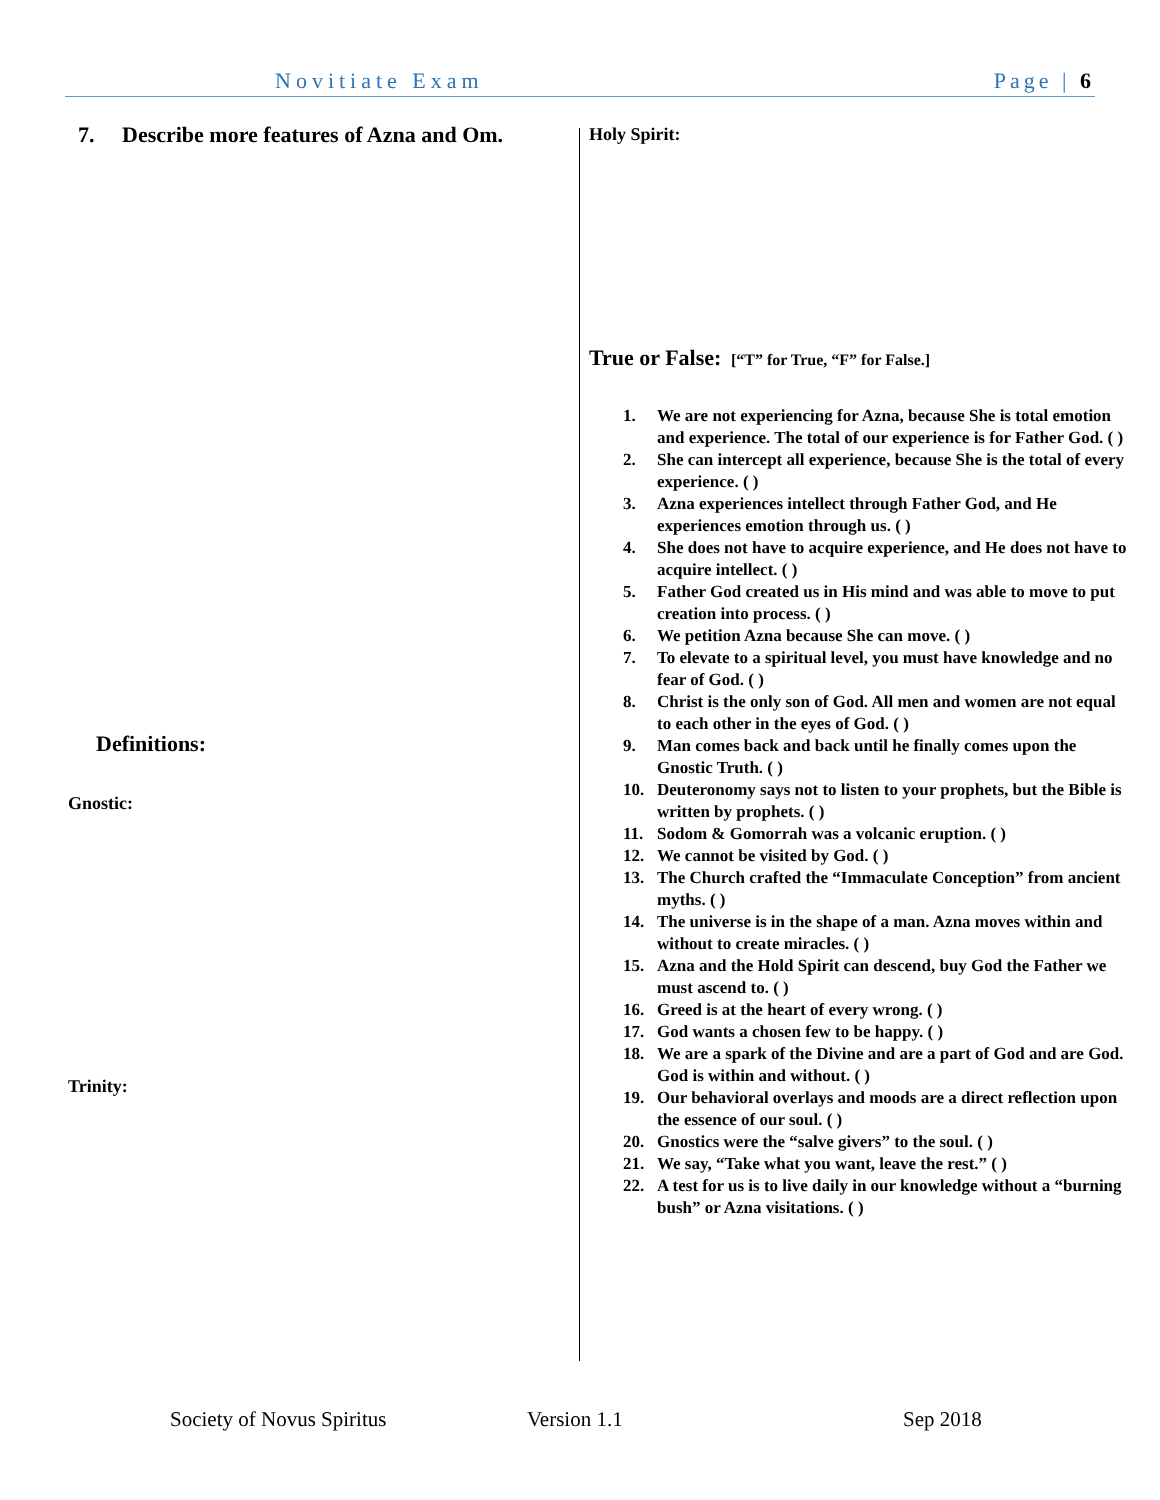Novitiate Exam Page | 6
7. Describe more features of Azna and Om.
Definitions:
Gnostic:
Trinity:
Holy Spirit:
True or False: [“T” for True, “F” for False.]
1. We are not experiencing for Azna, because She is total emotion and experience. The total of our experience is for Father God. ( )
2. She can intercept all experience, because She is the total of every experience. ( )
3. Azna experiences intellect through Father God, and He experiences emotion through us. ( )
4. She does not have to acquire experience, and He does not have to acquire intellect. ( )
5. Father God created us in His mind and was able to move to put creation into process. ( )
6. We petition Azna because She can move. ( )
7. To elevate to a spiritual level, you must have knowledge and no fear of God. ( )
8. Christ is the only son of God. All men and women are not equal to each other in the eyes of God. ( )
9. Man comes back and back until he finally comes upon the Gnostic Truth. ( )
10. Deuteronomy says not to listen to your prophets, but the Bible is written by prophets. ( )
11. Sodom & Gomorrah was a volcanic eruption. ( )
12. We cannot be visited by God. ( )
13. The Church crafted the “Immaculate Conception” from ancient myths. ( )
14. The universe is in the shape of a man. Azna moves within and without to create miracles. ( )
15. Azna and the Hold Spirit can descend, buy God the Father we must ascend to. ( )
16. Greed is at the heart of every wrong. ( )
17. God wants a chosen few to be happy. ( )
18. We are a spark of the Divine and are a part of God and are God. God is within and without. ( )
19. Our behavioral overlays and moods are a direct reflection upon the essence of our soul. ( )
20. Gnostics were the “salve givers” to the soul. ( )
21. We say, “Take what you want, leave the rest.” ( )
22. A test for us is to live daily in our knowledge without a “burning bush” or Azna visitations. ( )
Society of Novus Spiritus Version 1.1 Sep 2018